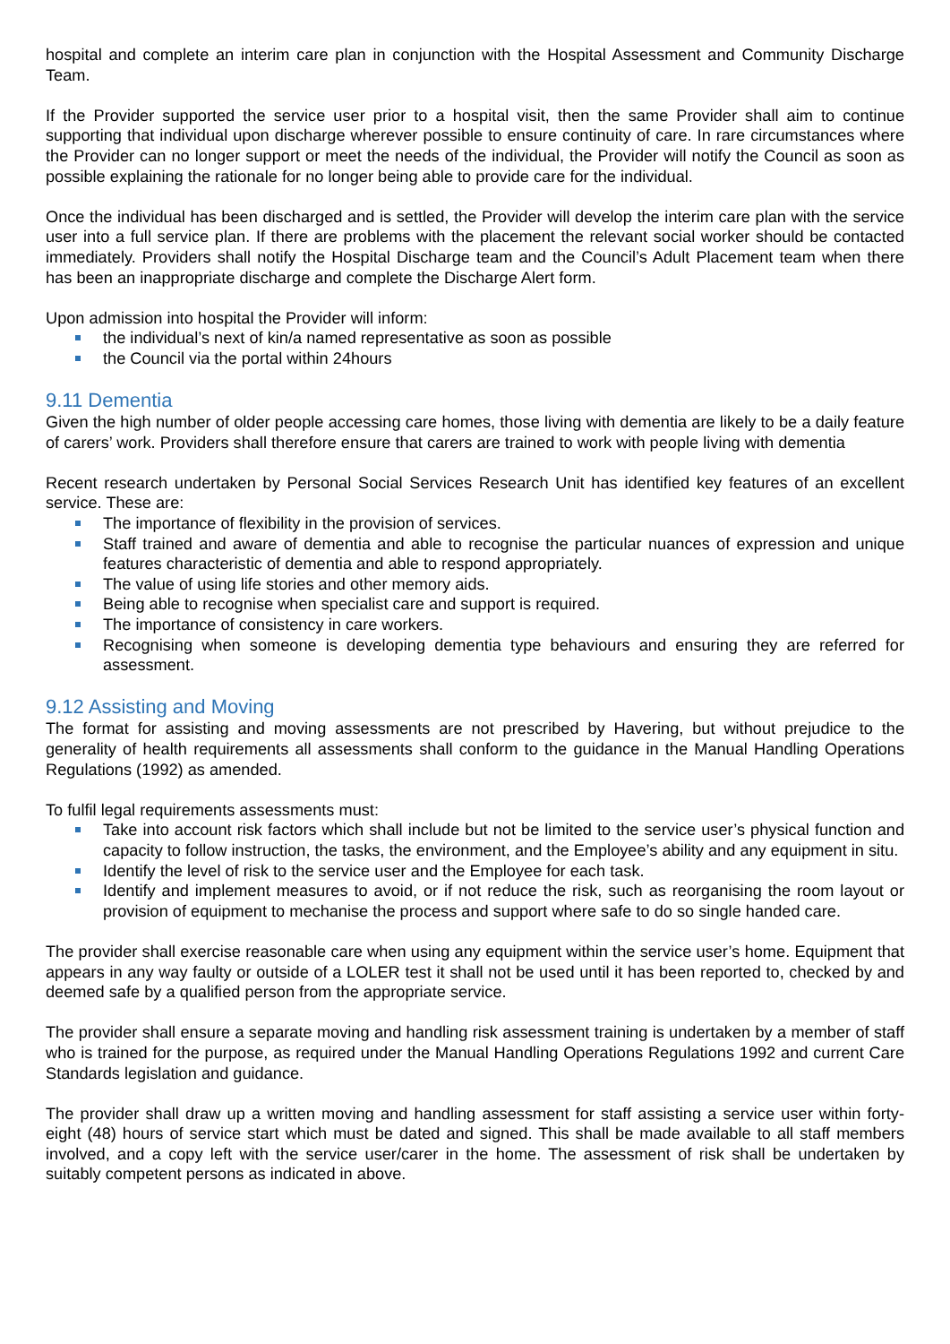hospital and complete an interim care plan in conjunction with the Hospital Assessment and Community Discharge Team.
If the Provider supported the service user prior to a hospital visit, then the same Provider shall aim to continue supporting that individual upon discharge wherever possible to ensure continuity of care. In rare circumstances where the Provider can no longer support or meet the needs of the individual, the Provider will notify the Council as soon as possible explaining the rationale for no longer being able to provide care for the individual.
Once the individual has been discharged and is settled, the Provider will develop the interim care plan with the service user into a full service plan. If there are problems with the placement the relevant social worker should be contacted immediately. Providers shall notify the Hospital Discharge team and the Council’s Adult Placement team when there has been an inappropriate discharge and complete the Discharge Alert form.
Upon admission into hospital the Provider will inform:
the individual’s next of kin/a named representative as soon as possible
the Council via the portal within 24hours
9.11 Dementia
Given the high number of older people accessing care homes, those living with dementia are likely to be a daily feature of carers’ work. Providers shall therefore ensure that carers are trained to work with people living with dementia
Recent research undertaken by Personal Social Services Research Unit has identified key features of an excellent service. These are:
The importance of flexibility in the provision of services.
Staff trained and aware of dementia and able to recognise the particular nuances of expression and unique features characteristic of dementia and able to respond appropriately.
The value of using life stories and other memory aids.
Being able to recognise when specialist care and support is required.
The importance of consistency in care workers.
Recognising when someone is developing dementia type behaviours and ensuring they are referred for assessment.
9.12 Assisting and Moving
The format for assisting and moving assessments are not prescribed by Havering, but without prejudice to the generality of health requirements all assessments shall conform to the guidance in the Manual Handling Operations Regulations (1992) as amended.
To fulfil legal requirements assessments must:
Take into account risk factors which shall include but not be limited to the service user’s physical function and capacity to follow instruction, the tasks, the environment, and the Employee’s ability and any equipment in situ.
Identify the level of risk to the service user and the Employee for each task.
Identify and implement measures to avoid, or if not reduce the risk, such as reorganising the room layout or provision of equipment to mechanise the process and support where safe to do so single handed care.
The provider shall exercise reasonable care when using any equipment within the service user’s home. Equipment that appears in any way faulty or outside of a LOLER test it shall not be used until it has been reported to, checked by and deemed safe by a qualified person from the appropriate service.
The provider shall ensure a separate moving and handling risk assessment training is undertaken by a member of staff who is trained for the purpose, as required under the Manual Handling Operations Regulations 1992 and current Care Standards legislation and guidance.
The provider shall draw up a written moving and handling assessment for staff assisting a service user within forty-eight (48) hours of service start which must be dated and signed. This shall be made available to all staff members involved, and a copy left with the service user/carer in the home. The assessment of risk shall be undertaken by suitably competent persons as indicated in above.